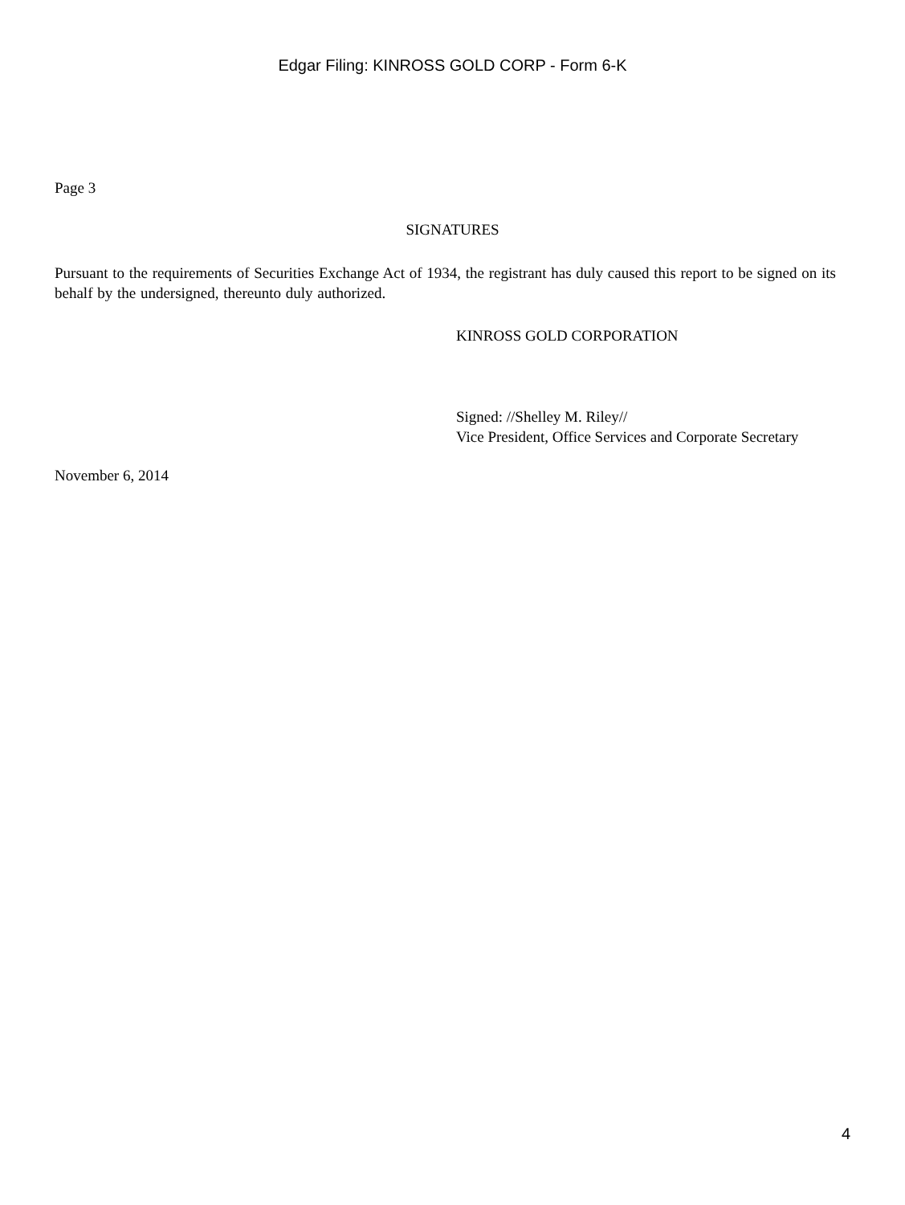Edgar Filing: KINROSS GOLD CORP - Form 6-K
Page 3
SIGNATURES
Pursuant to the requirements of Securities Exchange Act of 1934, the registrant has duly caused this report to be signed on its behalf by the undersigned, thereunto duly authorized.
KINROSS GOLD CORPORATION
Signed: //Shelley M. Riley//
Vice President, Office Services and Corporate Secretary
November 6, 2014
4